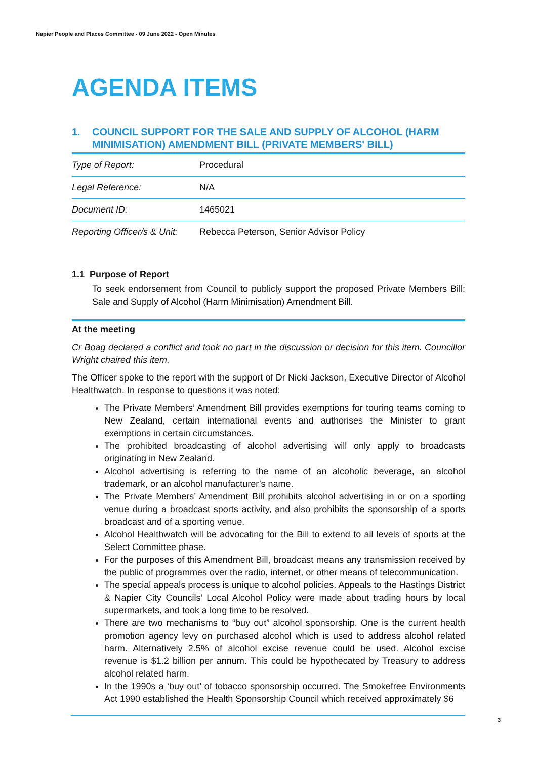Napier People and Places Committee - 09 June 2022 - Open Minutes
AGENDA ITEMS
1. COUNCIL SUPPORT FOR THE SALE AND SUPPLY OF ALCOHOL (HARM MINIMISATION) AMENDMENT BILL (PRIVATE MEMBERS' BILL)
| Type of Report: | Procedural |
| Legal Reference: | N/A |
| Document ID: | 1465021 |
| Reporting Officer/s & Unit: | Rebecca Peterson, Senior Advisor Policy |
1.1 Purpose of Report
To seek endorsement from Council to publicly support the proposed Private Members Bill: Sale and Supply of Alcohol (Harm Minimisation) Amendment Bill.
At the meeting
Cr Boag declared a conflict and took no part in the discussion or decision for this item. Councillor Wright chaired this item.
The Officer spoke to the report with the support of Dr Nicki Jackson, Executive Director of Alcohol Healthwatch. In response to questions it was noted:
The Private Members’ Amendment Bill provides exemptions for touring teams coming to New Zealand, certain international events and authorises the Minister to grant exemptions in certain circumstances.
The prohibited broadcasting of alcohol advertising will only apply to broadcasts originating in New Zealand.
Alcohol advertising is referring to the name of an alcoholic beverage, an alcohol trademark, or an alcohol manufacturer’s name.
The Private Members’ Amendment Bill prohibits alcohol advertising in or on a sporting venue during a broadcast sports activity, and also prohibits the sponsorship of a sports broadcast and of a sporting venue.
Alcohol Healthwatch will be advocating for the Bill to extend to all levels of sports at the Select Committee phase.
For the purposes of this Amendment Bill, broadcast means any transmission received by the public of programmes over the radio, internet, or other means of telecommunication.
The special appeals process is unique to alcohol policies. Appeals to the Hastings District & Napier City Councils’ Local Alcohol Policy were made about trading hours by local supermarkets, and took a long time to be resolved.
There are two mechanisms to “buy out” alcohol sponsorship. One is the current health promotion agency levy on purchased alcohol which is used to address alcohol related harm. Alternatively 2.5% of alcohol excise revenue could be used. Alcohol excise revenue is $1.2 billion per annum. This could be hypothecated by Treasury to address alcohol related harm.
In the 1990s a ‘buy out’ of tobacco sponsorship occurred. The Smokefree Environments Act 1990 established the Health Sponsorship Council which received approximately $6
3